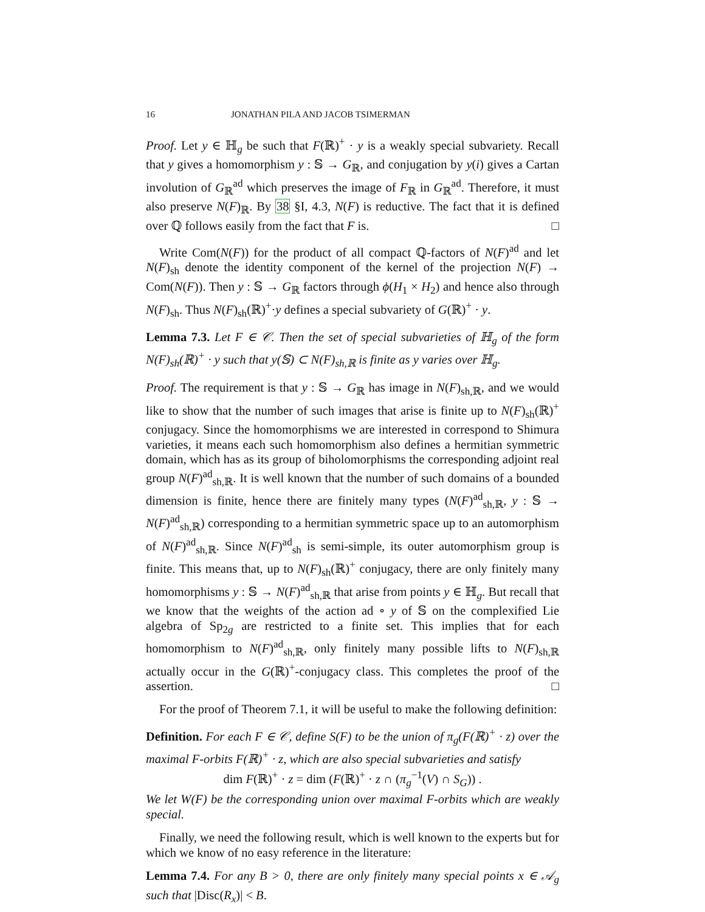16 JONATHAN PILA AND JACOB TSIMERMAN
Proof. Let y ∈ ℍ<sub>g</sub> be such that F(ℝ)<sup>+</sup> · y is a weakly special subvariety. Recall that y gives a homomorphism y : 𝕊 → G<sub>ℝ</sub>, and conjugation by y(i) gives a Cartan involution of G<sub>ℝ</sub><sup>ad</sup> which preserves the image of F<sub>ℝ</sub> in G<sub>ℝ</sub><sup>ad</sup>. Therefore, it must also preserve N(F)<sub>ℝ</sub>. By 38 §I, 4.3, N(F) is reductive. The fact that it is defined over ℚ follows easily from the fact that F is. □
Write Com(N(F)) for the product of all compact ℚ-factors of N(F)<sup>ad</sup> and let N(F)<sub>sh</sub> denote the identity component of the kernel of the projection N(F) → Com(N(F)). Then y : 𝕊 → G<sub>ℝ</sub> factors through ϕ(H<sub>1</sub> × H<sub>2</sub>) and hence also through N(F)<sub>sh</sub>. Thus N(F)<sub>sh</sub>(ℝ)<sup>+</sup>·y defines a special subvariety of G(ℝ)<sup>+</sup> · y.
Lemma 7.3. Let F ∈ 𝒞. Then the set of special subvarieties of ℍ<sub>g</sub> of the form N(F)<sub>sh</sub>(ℝ)<sup>+</sup> · y such that y(𝕊) ⊂ N(F)<sub>sh,ℝ</sub> is finite as y varies over ℍ<sub>g</sub>.
Proof. The requirement is that y : 𝕊 → G<sub>ℝ</sub> has image in N(F)<sub>sh,ℝ</sub>, and we would like to show that the number of such images that arise is finite up to N(F)<sub>sh</sub>(ℝ)<sup>+</sup> conjugacy. Since the homomorphisms we are interested in correspond to Shimura varieties, it means each such homomorphism also defines a hermitian symmetric domain, which has as its group of biholomorphisms the corresponding adjoint real group N(F)<sup>ad</sup><sub>sh,ℝ</sub>. It is well known that the number of such domains of a bounded dimension is finite, hence there are finitely many types (N(F)<sup>ad</sup><sub>sh,ℝ</sub>, y : 𝕊 → N(F)<sup>ad</sup><sub>sh,ℝ</sub>) corresponding to a hermitian symmetric space up to an automorphism of N(F)<sup>ad</sup><sub>sh,ℝ</sub>. Since N(F)<sup>ad</sup><sub>sh</sub> is semi-simple, its outer automorphism group is finite. This means that, up to N(F)<sub>sh</sub>(ℝ)<sup>+</sup> conjugacy, there are only finitely many homomorphisms y : 𝕊 → N(F)<sup>ad</sup><sub>sh,ℝ</sub> that arise from points y ∈ ℍ<sub>g</sub>. But recall that we know that the weights of the action ad ∘ y of 𝕊 on the complexified Lie algebra of Sp<sub>2g</sub> are restricted to a finite set. This implies that for each homomorphism to N(F)<sup>ad</sup><sub>sh,ℝ</sub>, only finitely many possible lifts to N(F)<sub>sh,ℝ</sub> actually occur in the G(ℝ)<sup>+</sup>-conjugacy class. This completes the proof of the assertion. □
For the proof of Theorem 7.1, it will be useful to make the following definition:
Definition. For each F ∈ 𝒞, define S(F) to be the union of π<sub>g</sub>(F(ℝ)<sup>+</sup> · z) over the maximal F-orbits F(ℝ)<sup>+</sup> · z, which are also special subvarieties and satisfy
dim F(ℝ)<sup>+</sup> · z = dim (F(ℝ)<sup>+</sup> · z ∩ (π<sub>g</sub><sup>−1</sup>(V) ∩ S<sub>G</sub>)) .
We let W(F) be the corresponding union over maximal F-orbits which are weakly special.
Finally, we need the following result, which is well known to the experts but for which we know of no easy reference in the literature:
Lemma 7.4. For any B > 0, there are only finitely many special points x ∈ 𝒜<sub>g</sub> such that |Disc(R<sub>x</sub>)| < B.